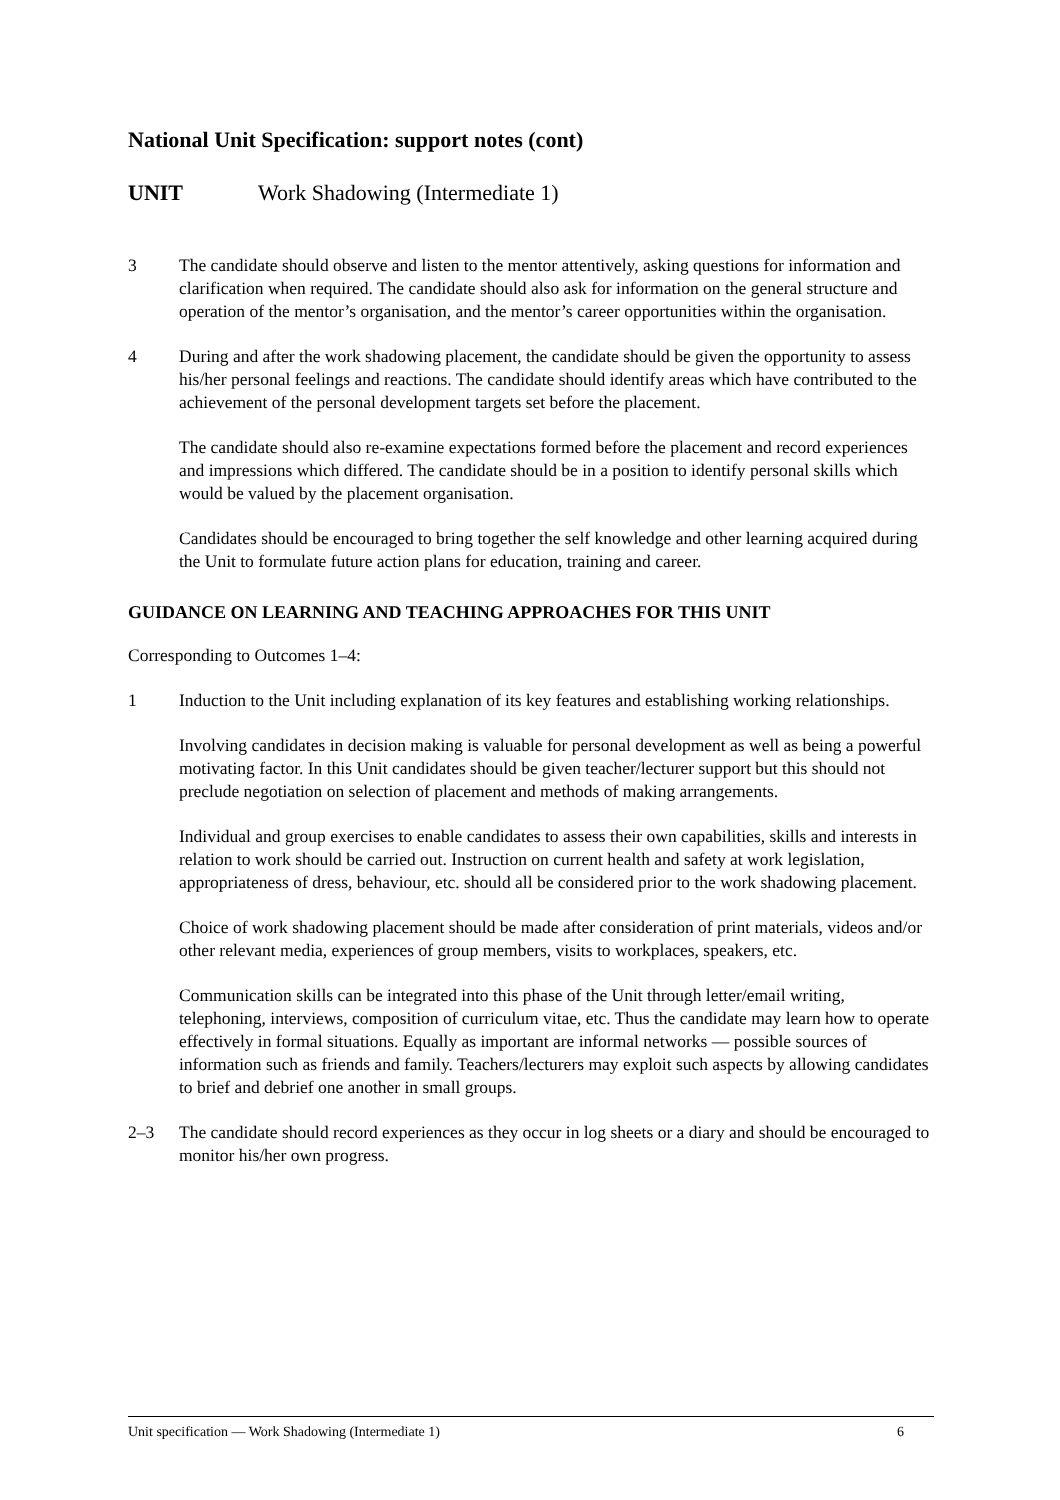National Unit Specification: support notes (cont)
UNIT Work Shadowing (Intermediate 1)
3 The candidate should observe and listen to the mentor attentively, asking questions for information and clarification when required. The candidate should also ask for information on the general structure and operation of the mentor’s organisation, and the mentor’s career opportunities within the organisation.
4 During and after the work shadowing placement, the candidate should be given the opportunity to assess his/her personal feelings and reactions. The candidate should identify areas which have contributed to the achievement of the personal development targets set before the placement.
The candidate should also re-examine expectations formed before the placement and record experiences and impressions which differed. The candidate should be in a position to identify personal skills which would be valued by the placement organisation.
Candidates should be encouraged to bring together the self knowledge and other learning acquired during the Unit to formulate future action plans for education, training and career.
GUIDANCE ON LEARNING AND TEACHING APPROACHES FOR THIS UNIT
Corresponding to Outcomes 1–4:
1 Induction to the Unit including explanation of its key features and establishing working relationships.
Involving candidates in decision making is valuable for personal development as well as being a powerful motivating factor. In this Unit candidates should be given teacher/lecturer support but this should not preclude negotiation on selection of placement and methods of making arrangements.
Individual and group exercises to enable candidates to assess their own capabilities, skills and interests in relation to work should be carried out. Instruction on current health and safety at work legislation, appropriateness of dress, behaviour, etc. should all be considered prior to the work shadowing placement.
Choice of work shadowing placement should be made after consideration of print materials, videos and/or other relevant media, experiences of group members, visits to workplaces, speakers, etc.
Communication skills can be integrated into this phase of the Unit through letter/email writing, telephoning, interviews, composition of curriculum vitae, etc. Thus the candidate may learn how to operate effectively in formal situations. Equally as important are informal networks — possible sources of information such as friends and family. Teachers/lecturers may exploit such aspects by allowing candidates to brief and debrief one another in small groups.
2–3 The candidate should record experiences as they occur in log sheets or a diary and should be encouraged to monitor his/her own progress.
Unit specification — Work Shadowing (Intermediate 1) 6